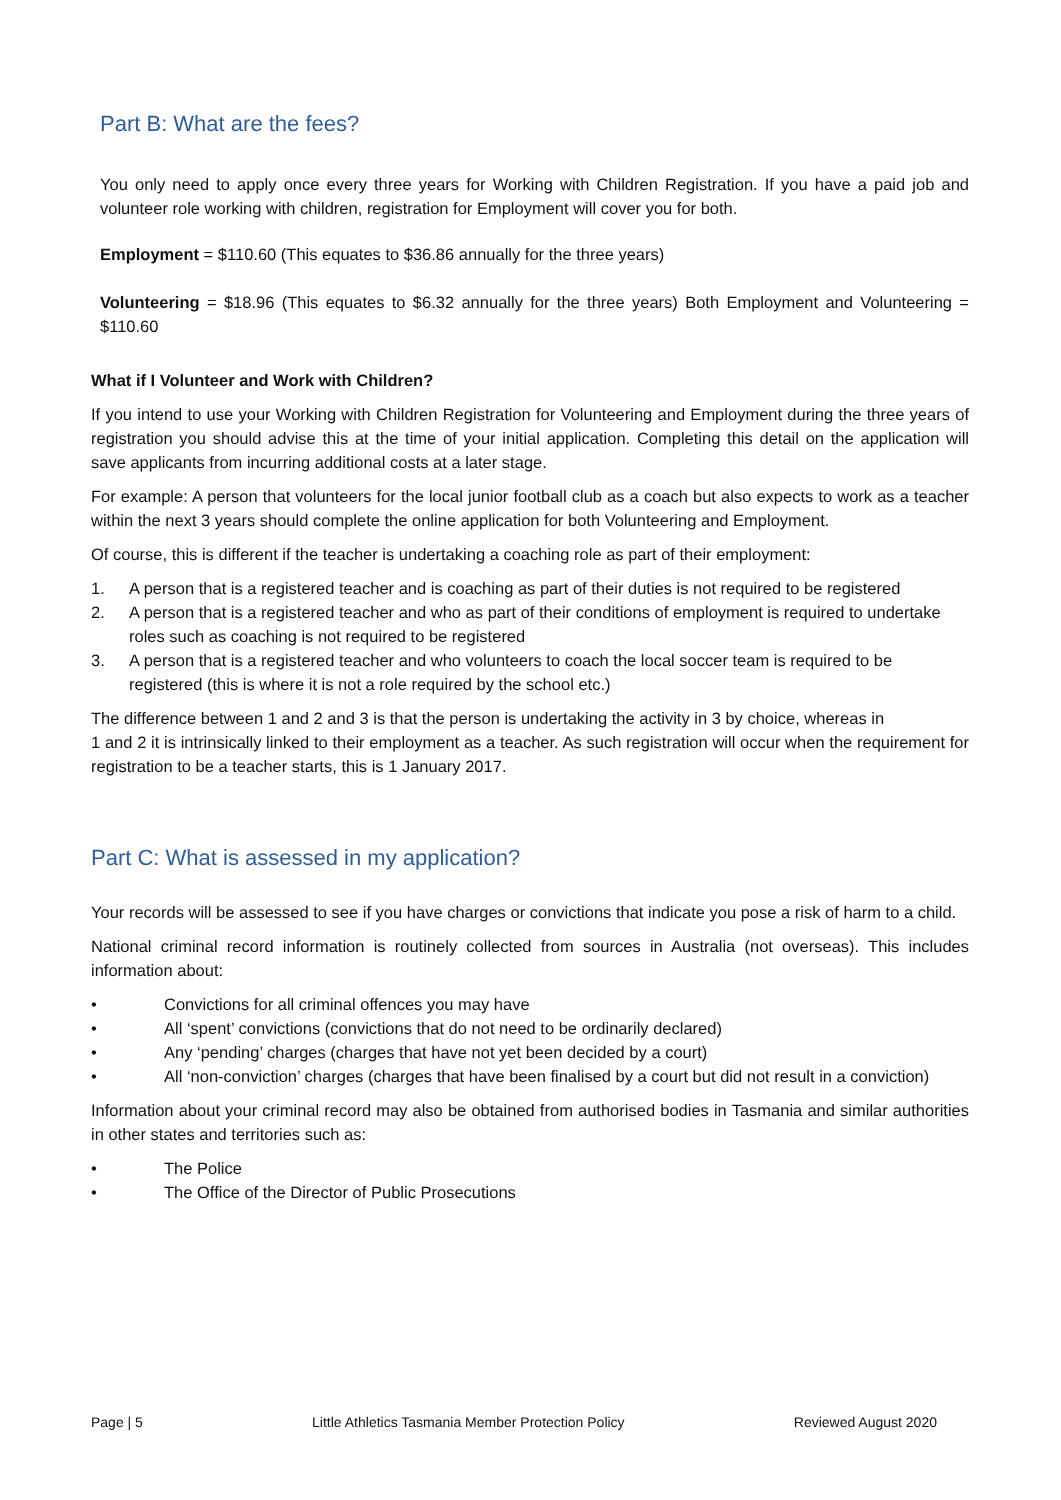Part B: What are the fees?
You only need to apply once every three years for Working with Children Registration. If you have a paid job and volunteer role working with children, registration for Employment will cover you for both.
Employment = $110.60 (This equates to $36.86 annually for the three years)
Volunteering = $18.96 (This equates to $6.32 annually for the three years) Both Employment and Volunteering = $110.60
What if I Volunteer and Work with Children?
If you intend to use your Working with Children Registration for Volunteering and Employment during the three years of registration you should advise this at the time of your initial application. Completing this detail on the application will save applicants from incurring additional costs at a later stage.
For example: A person that volunteers for the local junior football club as a coach but also expects to work as a teacher within the next 3 years should complete the online application for both Volunteering and Employment.
Of course, this is different if the teacher is undertaking a coaching role as part of their employment:
1. A person that is a registered teacher and is coaching as part of their duties is not required to be registered
2. A person that is a registered teacher and who as part of their conditions of employment is required to undertake roles such as coaching is not required to be registered
3. A person that is a registered teacher and who volunteers to coach the local soccer team is required to be registered (this is where it is not a role required by the school etc.)
The difference between 1 and 2 and 3 is that the person is undertaking the activity in 3 by choice, whereas in
1 and 2 it is intrinsically linked to their employment as a teacher. As such registration will occur when the requirement for registration to be a teacher starts, this is 1 January 2017.
Part C: What is assessed in my application?
Your records will be assessed to see if you have charges or convictions that indicate you pose a risk of harm to a child.
National criminal record information is routinely collected from sources in Australia (not overseas). This includes information about:
• Convictions for all criminal offences you may have
• All ‘spent’ convictions (convictions that do not need to be ordinarily declared)
• Any ‘pending’ charges (charges that have not yet been decided by a court)
• All ‘non-conviction’ charges (charges that have been finalised by a court but did not result in a conviction)
Information about your criminal record may also be obtained from authorised bodies in Tasmania and similar authorities in other states and territories such as:
• The Police
• The Office of the Director of Public Prosecutions
Page | 5 Little Athletics Tasmania Member Protection Policy Reviewed August 2020